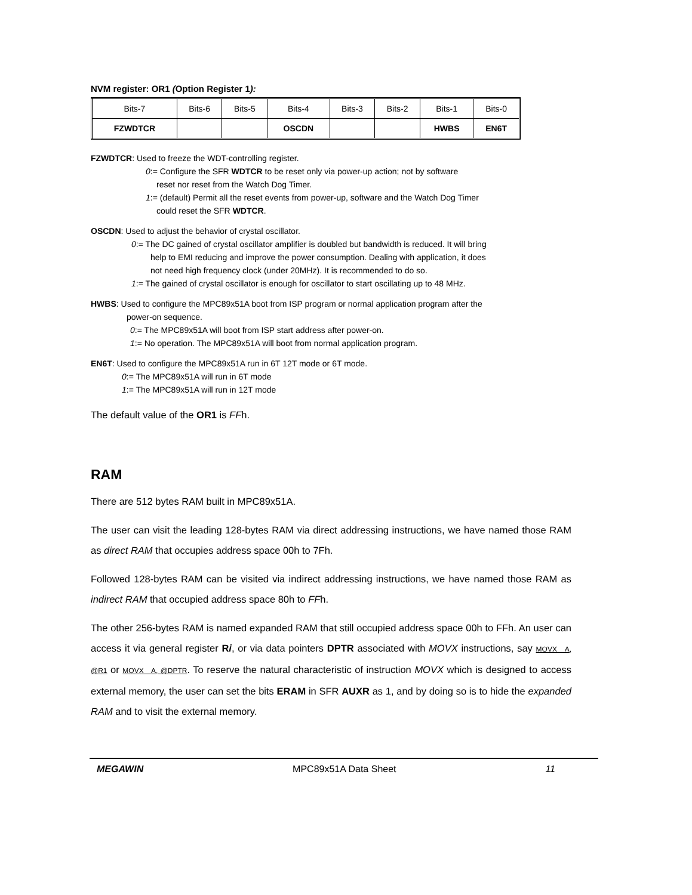NVM register: OR1 (Option Register 1):
| Bits-7 | Bits-6 | Bits-5 | Bits-4 | Bits-3 | Bits-2 | Bits-1 | Bits-0 |
| FZWDTCR | | | OSCDN | | | HWBS | EN6T |
FZWDTCR: Used to freeze the WDT-controlling register.
0:= Configure the SFR WDTCR to be reset only via power-up action; not by software
reset nor reset from the Watch Dog Timer.
1:= (default) Permit all the reset events from power-up, software and the Watch Dog Timer
could reset the SFR WDTCR.
OSCDN: Used to adjust the behavior of crystal oscillator.
0:= The DC gained of crystal oscillator amplifier is doubled but bandwidth is reduced. It will bring
help to EMI reducing and improve the power consumption. Dealing with application, it does
not need high frequency clock (under 20MHz). It is recommended to do so.
1:= The gained of crystal oscillator is enough for oscillator to start oscillating up to 48 MHz.
HWBS: Used to configure the MPC89x51A boot from ISP program or normal application program after the
power-on sequence.
0:= The MPC89x51A will boot from ISP start address after power-on.
1:= No operation. The MPC89x51A will boot from normal application program.
EN6T: Used to configure the MPC89x51A run in 6T 12T mode or 6T mode.
0:= The MPC89x51A will run in 6T mode
1:= The MPC89x51A will run in 12T mode
The default value of the OR1 is FFh.
RAM
There are 512 bytes RAM built in MPC89x51A.
The user can visit the leading 128-bytes RAM via direct addressing instructions, we have named those RAM as direct RAM that occupies address space 00h to 7Fh.
Followed 128-bytes RAM can be visited via indirect addressing instructions, we have named those RAM as indirect RAM that occupied address space 80h to FFh.
The other 256-bytes RAM is named expanded RAM that still occupied address space 00h to FFh. An user can access it via general register Ri, or via data pointers DPTR associated with MOVX instructions, say MOVX A, @R1 or MOVX A, @DPTR. To reserve the natural characteristic of instruction MOVX which is designed to access external memory, the user can set the bits ERAM in SFR AUXR as 1, and by doing so is to hide the expanded RAM and to visit the external memory.
MEGAWIN MPC89x51A Data Sheet 11